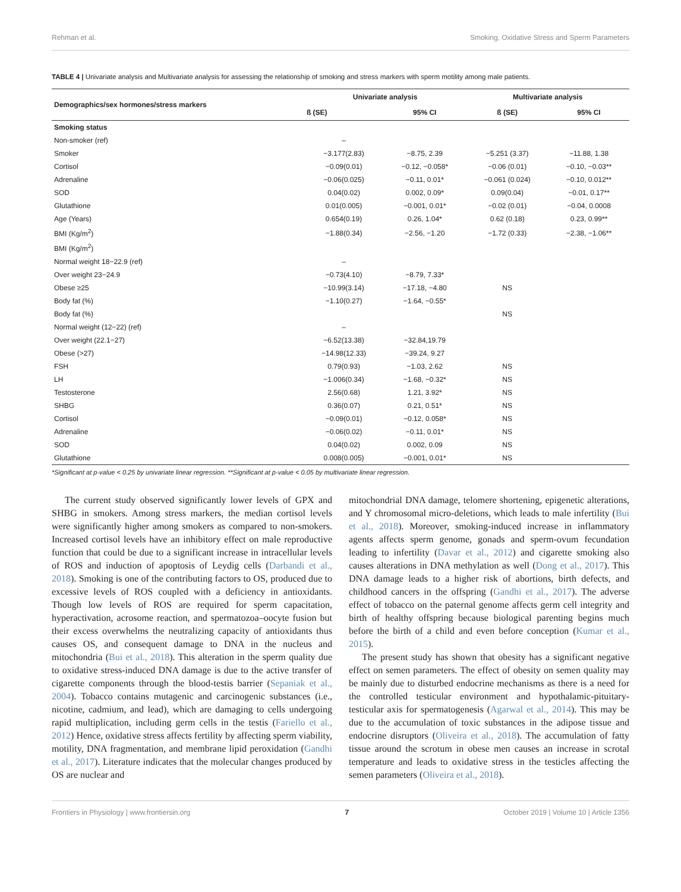Rehman et al. Smoking, Oxidative Stress and Sperm Parameters
TABLE 4 | Univariate analysis and Multivariate analysis for assessing the relationship of smoking and stress markers with sperm motility among male patients.
| Demographics/sex hormones/stress markers | Univariate analysis | | Multivariate analysis | |
| --- | --- | --- | --- | --- |
| | ß (SE) | 95% CI | ß (SE) | 95% CI |
| Smoking status | | | | |
| Non-smoker (ref) | – | | | |
| Smoker | −3.177(2.83) | −8.75, 2.39 | −5.251 (3.37) | −11.88, 1.38 |
| Cortisol | −0.09(0.01) | −0.12, −0.058* | −0.06 (0.01) | −0.10, −0.03** |
| Adrenaline | −0.06(0.025) | −0.11, 0.01* | −0.061 (0.024) | −0.10, 0.012** |
| SOD | 0.04(0.02) | 0.002, 0.09* | 0.09(0.04) | −0.01, 0.17** |
| Glutathione | 0.01(0.005) | −0.001, 0.01* | −0.02 (0.01) | −0.04, 0.0008 |
| Age (Years) | 0.654(0.19) | 0.26, 1.04* | 0.62 (0.18) | 0.23, 0.99** |
| BMI (Kg/m<sup>2</sup>) | −1.88(0.34) | −2.56, −1.20 | −1.72 (0.33) | −2.38, −1.06** |
| BMI (Kg/m<sup>2</sup>) | | | | |
| Normal weight 18−22.9 (ref) | – | | | |
| Over weight 23−24.9 | −0.73(4.10) | −8.79, 7.33* | | |
| Obese ≥25 | −10.99(3.14) | −17.18, −4.80 | NS | |
| Body fat (%) | −1.10(0.27) | −1.64, −0.55* | | |
| Body fat (%) | | | NS | |
| Normal weight (12−22) (ref) | – | | | |
| Over weight (22.1−27) | −6.52(13.38) | −32.84,19.79 | | |
| Obese (>27) | −14.98(12.33) | −39.24, 9.27 | | |
| FSH | 0.79(0.93) | −1.03, 2.62 | NS | |
| LH | −1.006(0.34) | −1.68, −0.32* | NS | |
| Testosterone | 2.56(0.68) | 1.21, 3.92* | NS | |
| SHBG | 0.36(0.07) | 0.21, 0.51* | NS | |
| Cortisol | −0.09(0.01) | −0.12, 0.058* | NS | |
| Adrenaline | −0.06(0.02) | −0.11, 0.01* | NS | |
| SOD | 0.04(0.02) | 0.002, 0.09 | NS | |
| Glutathione | 0.008(0.005) | −0.001, 0.01* | NS | |
*Significant at p-value < 0.25 by univariate linear regression. **Significant at p-value < 0.05 by multivariate linear regression.
The current study observed significantly lower levels of GPX and SHBG in smokers. Among stress markers, the median cortisol levels were significantly higher among smokers as compared to non-smokers. Increased cortisol levels have an inhibitory effect on male reproductive function that could be due to a significant increase in intracellular levels of ROS and induction of apoptosis of Leydig cells (Darbandi et al., 2018). Smoking is one of the contributing factors to OS, produced due to excessive levels of ROS coupled with a deficiency in antioxidants. Though low levels of ROS are required for sperm capacitation, hyperactivation, acrosome reaction, and spermatozoa–oocyte fusion but their excess overwhelms the neutralizing capacity of antioxidants thus causes OS, and consequent damage to DNA in the nucleus and mitochondria (Bui et al., 2018). This alteration in the sperm quality due to oxidative stress-induced DNA damage is due to the active transfer of cigarette components through the blood-testis barrier (Sepaniak et al., 2004). Tobacco contains mutagenic and carcinogenic substances (i.e., nicotine, cadmium, and lead), which are damaging to cells undergoing rapid multiplication, including germ cells in the testis (Fariello et al., 2012) Hence, oxidative stress affects fertility by affecting sperm viability, motility, DNA fragmentation, and membrane lipid peroxidation (Gandhi et al., 2017). Literature indicates that the molecular changes produced by OS are nuclear and
mitochondrial DNA damage, telomere shortening, epigenetic alterations, and Y chromosomal micro-deletions, which leads to male infertility (Bui et al., 2018). Moreover, smoking-induced increase in inflammatory agents affects sperm genome, gonads and sperm-ovum fecundation leading to infertility (Davar et al., 2012) and cigarette smoking also causes alterations in DNA methylation as well (Dong et al., 2017). This DNA damage leads to a higher risk of abortions, birth defects, and childhood cancers in the offspring (Gandhi et al., 2017). The adverse effect of tobacco on the paternal genome affects germ cell integrity and birth of healthy offspring because biological parenting begins much before the birth of a child and even before conception (Kumar et al., 2015).
The present study has shown that obesity has a significant negative effect on semen parameters. The effect of obesity on semen quality may be mainly due to disturbed endocrine mechanisms as there is a need for the controlled testicular environment and hypothalamic-pituitary-testicular axis for spermatogenesis (Agarwal et al., 2014). This may be due to the accumulation of toxic substances in the adipose tissue and endocrine disruptors (Oliveira et al., 2018). The accumulation of fatty tissue around the scrotum in obese men causes an increase in scrotal temperature and leads to oxidative stress in the testicles affecting the semen parameters (Oliveira et al., 2018).
Frontiers in Physiology | www.frontiersin.org 7 October 2019 | Volume 10 | Article 1356